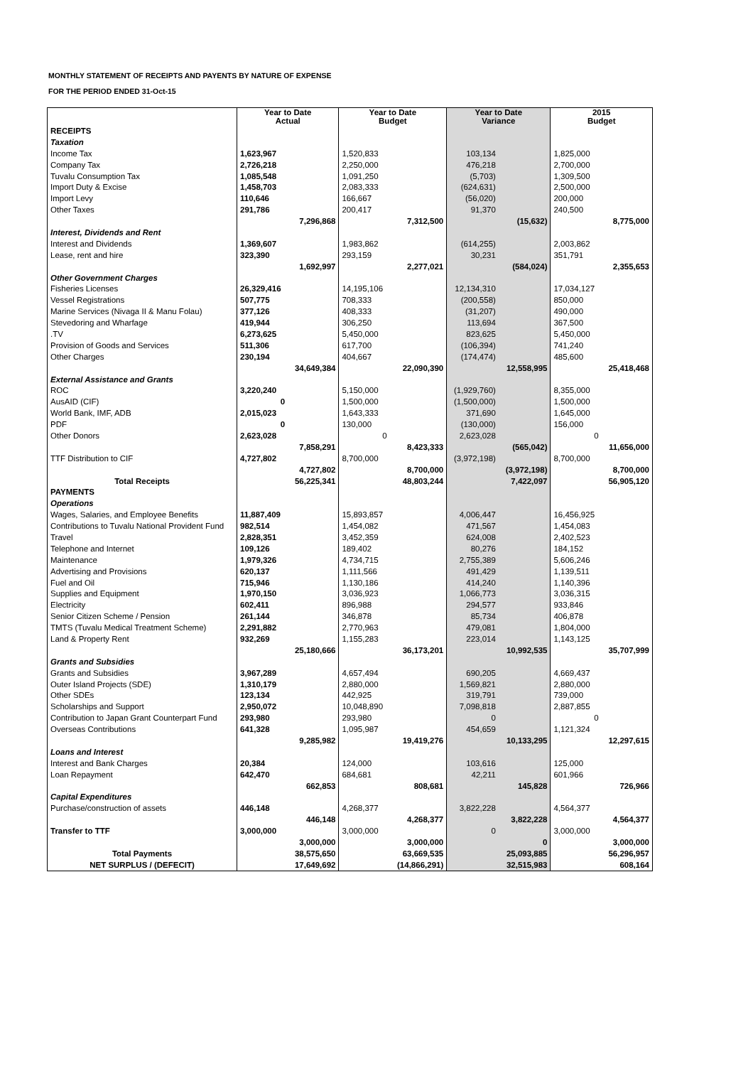MONTHLY STATEMENT OF RECEIPTS AND PAYENTS BY NATURE OF EXPENSE
FOR THE PERIOD ENDED 31-Oct-15
| | Year to Date Actual | | Year to Date Budget | | Year to Date Variance | | 2015 Budget | |
| RECEIPTS | | | | | | | | |
| Taxation | | | | | | | | |
| Income Tax | 1,623,967 | | 1,520,833 | | 103,134 | | 1,825,000 | |
| Company Tax | 2,726,218 | | 2,250,000 | | 476,218 | | 2,700,000 | |
| Tuvalu Consumption Tax | 1,085,548 | | 1,091,250 | | (5,703) | | 1,309,500 | |
| Import Duty & Excise | 1,458,703 | | 2,083,333 | | (624,631) | | 2,500,000 | |
| Import Levy | 110,646 | | 166,667 | | (56,020) | | 200,000 | |
| Other Taxes | 291,786 | | 200,417 | | 91,370 | | 240,500 | |
| | | 7,296,868 | | 7,312,500 | | (15,632) | | 8,775,000 |
| Interest, Dividends and Rent | | | | | | | | |
| Interest and Dividends | 1,369,607 | | 1,983,862 | | (614,255) | | 2,003,862 | |
| Lease, rent and hire | 323,390 | | 293,159 | | 30,231 | | 351,791 | |
| | | 1,692,997 | | 2,277,021 | | (584,024) | | 2,355,653 |
| Other Government Charges | | | | | | | | |
| Fisheries Licenses | 26,329,416 | | 14,195,106 | | 12,134,310 | | 17,034,127 | |
| Vessel Registrations | 507,775 | | 708,333 | | (200,558) | | 850,000 | |
| Marine Services (Nivaga II & Manu Folau) | 377,126 | | 408,333 | | (31,207) | | 490,000 | |
| Stevedoring and Wharfage | 419,944 | | 306,250 | | 113,694 | | 367,500 | |
| .TV | 6,273,625 | | 5,450,000 | | 823,625 | | 5,450,000 | |
| Provision of Goods and Services | 511,306 | | 617,700 | | (106,394) | | 741,240 | |
| Other Charges | 230,194 | | 404,667 | | (174,474) | | 485,600 | |
| | | 34,649,384 | | 22,090,390 | | 12,558,995 | | 25,418,468 |
| External Assistance and Grants | | | | | | | | |
| ROC | 3,220,240 | | 5,150,000 | | (1,929,760) | | 8,355,000 | |
| AusAID (CIF) | 0 | | 1,500,000 | | (1,500,000) | | 1,500,000 | |
| World Bank, IMF, ADB | 2,015,023 | | 1,643,333 | | 371,690 | | 1,645,000 | |
| PDF | 0 | | 130,000 | | (130,000) | | 156,000 | |
| Other Donors | 2,623,028 | | 0 | | 2,623,028 | | 0 | |
| | | 7,858,291 | | 8,423,333 | | (565,042) | | 11,656,000 |
| TTF Distribution to CIF | 4,727,802 | | 8,700,000 | | (3,972,198) | | 8,700,000 | |
| | | 4,727,802 | | 8,700,000 | | (3,972,198) | | 8,700,000 |
| Total Receipts | | 56,225,341 | | 48,803,244 | | 7,422,097 | | 56,905,120 |
| PAYMENTS | | | | | | | | |
| Operations | | | | | | | | |
| Wages, Salaries, and Employee Benefits | 11,887,409 | | 15,893,857 | | 4,006,447 | | 16,456,925 | |
| Contributions to Tuvalu National Provident Fund | 982,514 | | 1,454,082 | | 471,567 | | 1,454,083 | |
| Travel | 2,828,351 | | 3,452,359 | | 624,008 | | 2,402,523 | |
| Telephone and Internet | 109,126 | | 189,402 | | 80,276 | | 184,152 | |
| Maintenance | 1,979,326 | | 4,734,715 | | 2,755,389 | | 5,606,246 | |
| Advertising and Provisions | 620,137 | | 1,111,566 | | 491,429 | | 1,139,511 | |
| Fuel and Oil | 715,946 | | 1,130,186 | | 414,240 | | 1,140,396 | |
| Supplies and Equipment | 1,970,150 | | 3,036,923 | | 1,066,773 | | 3,036,315 | |
| Electricity | 602,411 | | 896,988 | | 294,577 | | 933,846 | |
| Senior Citizen Scheme / Pension | 261,144 | | 346,878 | | 85,734 | | 406,878 | |
| TMTS (Tuvalu Medical Treatment Scheme) | 2,291,882 | | 2,770,963 | | 479,081 | | 1,804,000 | |
| Land & Property Rent | 932,269 | | 1,155,283 | | 223,014 | | 1,143,125 | |
| | | 25,180,666 | | 36,173,201 | | 10,992,535 | | 35,707,999 |
| Grants and Subsidies | | | | | | | | |
| Grants and Subsidies | 3,967,289 | | 4,657,494 | | 690,205 | | 4,669,437 | |
| Outer Island Projects (SDE) | 1,310,179 | | 2,880,000 | | 1,569,821 | | 2,880,000 | |
| Other SDEs | 123,134 | | 442,925 | | 319,791 | | 739,000 | |
| Scholarships and Support | 2,950,072 | | 10,048,890 | | 7,098,818 | | 2,887,855 | |
| Contribution to Japan Grant Counterpart Fund | 293,980 | | 293,980 | | 0 | | 0 | |
| Overseas Contributions | 641,328 | | 1,095,987 | | 454,659 | | 1,121,324 | |
| | | 9,285,982 | | 19,419,276 | | 10,133,295 | | 12,297,615 |
| Loans and Interest | | | | | | | | |
| Interest and Bank Charges | 20,384 | | 124,000 | | 103,616 | | 125,000 | |
| Loan Repayment | 642,470 | | 684,681 | | 42,211 | | 601,966 | |
| | | 662,853 | | 808,681 | | 145,828 | | 726,966 |
| Capital Expenditures | | | | | | | | |
| Purchase/construction of assets | 446,148 | | 4,268,377 | | 3,822,228 | | 4,564,377 | |
| | | 446,148 | | 4,268,377 | | 3,822,228 | | 4,564,377 |
| Transfer to TTF | 3,000,000 | | 3,000,000 | | 0 | | 3,000,000 | |
| | | 3,000,000 | | 3,000,000 | | 0 | | 3,000,000 |
| Total Payments | | 38,575,650 | | 63,669,535 | | 25,093,885 | | 56,296,957 |
| NET SURPLUS / (DEFECIT) | | 17,649,692 | | (14,866,291) | | 32,515,983 | | 608,164 |